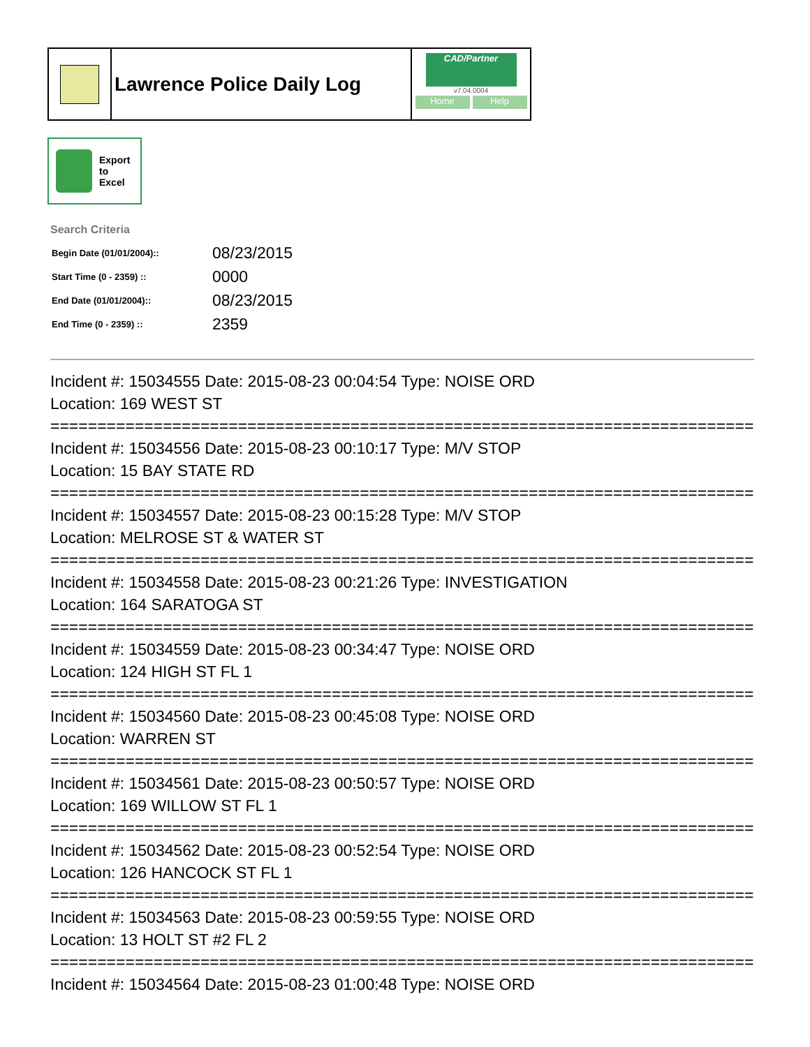Lawrence Police Daily Log
CAD/Partner
v7.04.0004
Home Help
Export
to
Excel
Search Criteria
| Begin Date (01/01/2004):: | 08/23/2015 |
| Start Time (0 - 2359) :: | 0000 |
| End Date (01/01/2004):: | 08/23/2015 |
| End Time (0 - 2359) :: | 2359 |
Incident #: 15034555 Date: 2015-08-23 00:04:54 Type: NOISE ORD
Location: 169 WEST ST
===========================================================================
Incident #: 15034556 Date: 2015-08-23 00:10:17 Type: M/V STOP
Location: 15 BAY STATE RD
===========================================================================
Incident #: 15034557 Date: 2015-08-23 00:15:28 Type: M/V STOP
Location: MELROSE ST & WATER ST
===========================================================================
Incident #: 15034558 Date: 2015-08-23 00:21:26 Type: INVESTIGATION
Location: 164 SARATOGA ST
===========================================================================
Incident #: 15034559 Date: 2015-08-23 00:34:47 Type: NOISE ORD
Location: 124 HIGH ST FL 1
===========================================================================
Incident #: 15034560 Date: 2015-08-23 00:45:08 Type: NOISE ORD
Location: WARREN ST
===========================================================================
Incident #: 15034561 Date: 2015-08-23 00:50:57 Type: NOISE ORD
Location: 169 WILLOW ST FL 1
===========================================================================
Incident #: 15034562 Date: 2015-08-23 00:52:54 Type: NOISE ORD
Location: 126 HANCOCK ST FL 1
===========================================================================
Incident #: 15034563 Date: 2015-08-23 00:59:55 Type: NOISE ORD
Location: 13 HOLT ST #2 FL 2
===========================================================================
Incident #: 15034564 Date: 2015-08-23 01:00:48 Type: NOISE ORD